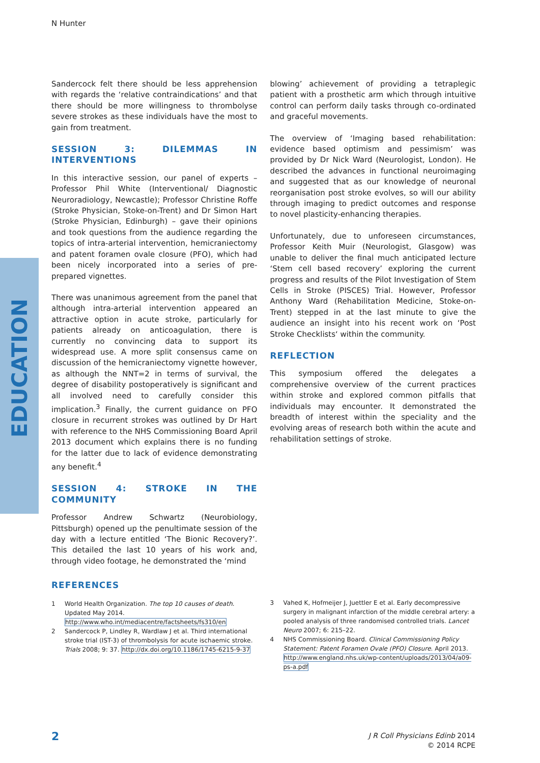N Hunter
EDUCATION
Sandercock felt there should be less apprehension with regards the ‘relative contraindications’ and that there should be more willingness to thrombolyse severe strokes as these individuals have the most to gain from treatment.
SESSION 3: DILEMMAS IN INTERVENTIONS
In this interactive session, our panel of experts – Professor Phil White (Interventional/ Diagnostic Neuroradiology, Newcastle); Professor Christine Roffe (Stroke Physician, Stoke-on-Trent) and Dr Simon Hart (Stroke Physician, Edinburgh) – gave their opinions and took questions from the audience regarding the topics of intra-arterial intervention, hemicraniectomy and patent foramen ovale closure (PFO), which had been nicely incorporated into a series of pre-prepared vignettes.
There was unanimous agreement from the panel that although intra-arterial intervention appeared an attractive option in acute stroke, particularly for patients already on anticoagulation, there is currently no convincing data to support its widespread use. A more split consensus came on discussion of the hemicraniectomy vignette however, as although the NNT=2 in terms of survival, the degree of disability postoperatively is significant and all involved need to carefully consider this implication.<sup>3</sup> Finally, the current guidance on PFO closure in recurrent strokes was outlined by Dr Hart with reference to the NHS Commissioning Board April 2013 document which explains there is no funding for the latter due to lack of evidence demonstrating any benefit.<sup>4</sup>
SESSION 4: STROKE IN THE COMMUNITY
Professor Andrew Schwartz (Neurobiology, Pittsburgh) opened up the penultimate session of the day with a lecture entitled ‘The Bionic Recovery?’. This detailed the last 10 years of his work and, through video footage, he demonstrated the ‘mind
blowing’ achievement of providing a tetraplegic patient with a prosthetic arm which through intuitive control can perform daily tasks through co-ordinated and graceful movements.
The overview of ‘Imaging based rehabilitation: evidence based optimism and pessimism’ was provided by Dr Nick Ward (Neurologist, London). He described the advances in functional neuroimaging and suggested that as our knowledge of neuronal reorganisation post stroke evolves, so will our ability through imaging to predict outcomes and response to novel plasticity-enhancing therapies.
Unfortunately, due to unforeseen circumstances, Professor Keith Muir (Neurologist, Glasgow) was unable to deliver the final much anticipated lecture ‘Stem cell based recovery’ exploring the current progress and results of the Pilot Investigation of Stem Cells in Stroke (PISCES) Trial. However, Professor Anthony Ward (Rehabilitation Medicine, Stoke-on-Trent) stepped in at the last minute to give the audience an insight into his recent work on ‘Post Stroke Checklists‘ within the community.
REFLECTION
This symposium offered the delegates a comprehensive overview of the current practices within stroke and explored common pitfalls that individuals may encounter. It demonstrated the breadth of interest within the speciality and the evolving areas of research both within the acute and rehabilitation settings of stroke.
REFERENCES
1 World Health Organization. The top 10 causes of death. Updated May 2014. http://www.who.int/mediacentre/factsheets/fs310/en
2 Sandercock P, Lindley R, Wardlaw J et al. Third international stroke trial (IST-3) of thrombolysis for acute ischaemic stroke. Trials 2008; 9: 37. http://dx.doi.org/10.1186/1745-6215-9-37
3 Vahed K, Hofmeijer J, Juettler E et al. Early decompressive surgery in malignant infarction of the middle cerebral artery: a pooled analysis of three randomised controlled trials. Lancet Neuro 2007; 6: 215–22.
4 NHS Commissioning Board. Clinical Commissioning Policy Statement: Patent Foramen Ovale (PFO) Closure. April 2013. http://www.england.nhs.uk/wp-content/uploads/2013/04/a09-ps-a.pdf
2
J R Coll Physicians Edinb 2014
© 2014 RCPE